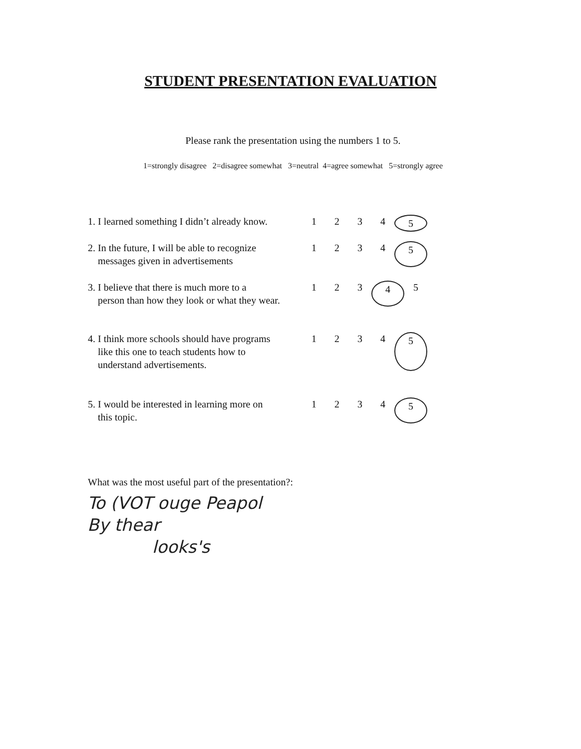STUDENT PRESENTATION EVALUATION
Please rank the presentation using the numbers 1 to 5.
1=strongly disagree 2=disagree somewhat 3=neutral 4=agree somewhat 5=strongly agree
1. I learned something I didn’t already know.
1 2 3 4 5
2. In the future, I will be able to recognize
messages given in advertisements
1 2 3 4 5
3. I believe that there is much more to a
person than how they look or what they wear.
1 2 3 4 5
4. I think more schools should have programs
like this one to teach students how to
understand advertisements.
1 2 3 4 5
5. I would be interested in learning more on
this topic.
1 2 3 4 5
What was the most useful part of the presentation?:
To (VOT ouge Peapol
By thear
looks's